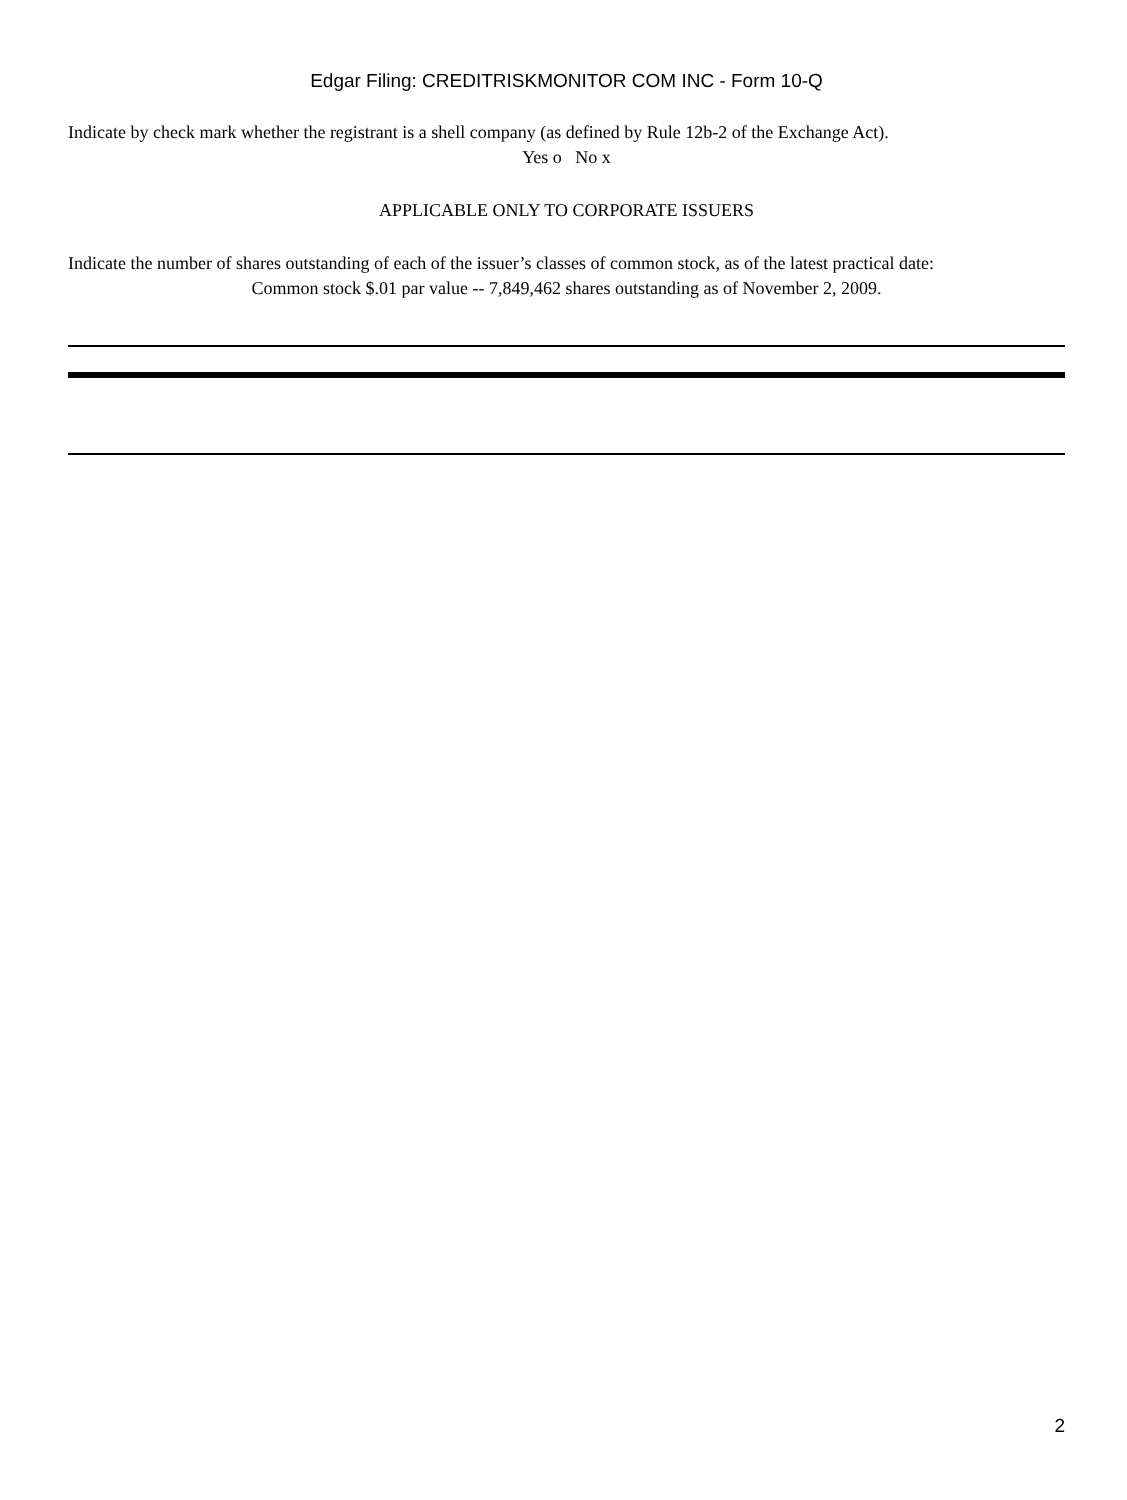Edgar Filing: CREDITRISKMONITOR COM INC - Form 10-Q
Indicate by check mark whether the registrant is a shell company (as defined by Rule 12b-2 of the Exchange Act).
Yes o No x
APPLICABLE ONLY TO CORPORATE ISSUERS
Indicate the number of shares outstanding of each of the issuer’s classes of common stock, as of the latest practical date:
Common stock $.01 par value -- 7,849,462 shares outstanding as of November 2, 2009.
2